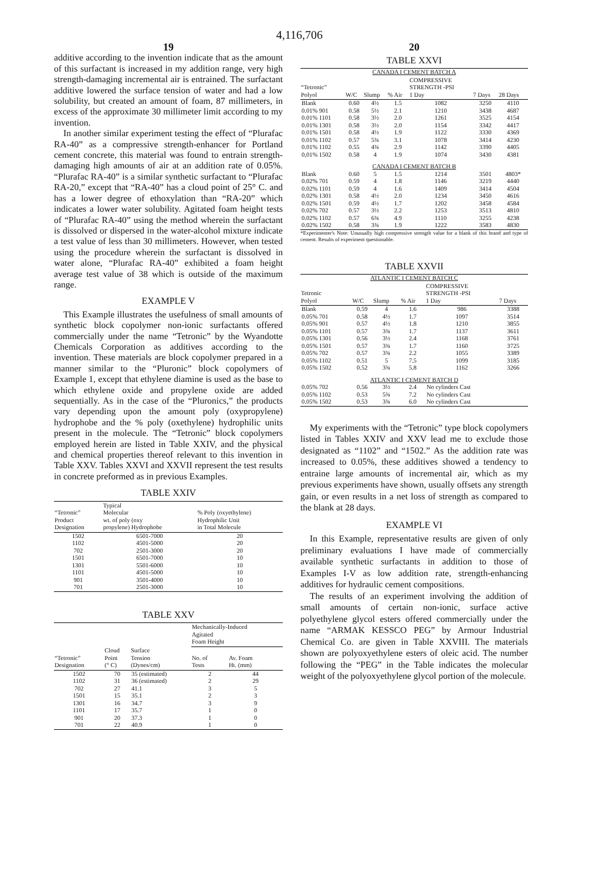4,116,706
19
additive according to the invention indicate that as the amount of this surfactant is increased in my addition range, very high strength-damaging incremental air is entrained. The surfactant additive lowered the surface tension of water and had a low solubility, but created an amount of foam, 87 millimeters, in excess of the approximate 30 millimeter limit according to my invention.
In another similar experiment testing the effect of “Plurafac RA-40” as a compressive strength-enhancer for Portland cement concrete, this material was found to entrain strength-damaging high amounts of air at an addition rate of 0.05%. “Plurafac RA-40” is a similar synthetic surfactant to “Plurafac RA-20,” except that “RA-40” has a cloud point of 25° C. and has a lower degree of ethoxylation than “RA-20” which indicates a lower water solubility. Agitated foam height tests of “Plurafac RA-40” using the method wherein the surfactant is dissolved or dispersed in the water-alcohol mixture indicate a test value of less than 30 millimeters. However, when tested using the procedure wherein the surfactant is dissolved in water alone, “Plurafac RA-40” exhibited a foam height average test value of 38 which is outside of the maximum range.
EXAMPLE V
This Example illustrates the usefulness of small amounts of synthetic block copolymer non-ionic surfactants offered commercially under the name “Tetronic” by the Wyandotte Chemicals Corporation as additives according to the invention. These materials are block copolymer prepared in a manner similar to the “Pluronic” block copolymers of Example 1, except that ethylene diamine is used as the base to which ethylene oxide and propylene oxide are added sequentially. As in the case of the “Pluronics,” the products vary depending upon the amount poly (oxypropylene) hydrophobe and the % poly (oxethylene) hydrophilic units present in the molecule. The “Tetronic” block copolymers employed herein are listed in Table XXIV, and the physical and chemical properties thereof relevant to this invention in Table XXV. Tables XXVI and XXVII represent the test results in concrete preformed as in previous Examples.
TABLE XXIV
| “Tetronic” Product Designation | Typical Molecular wt. of poly (oxy propylene) Hydrophobe | % Poly (oxyethylene) Hydrophilic Unit in Total Molecule |
| --- | --- | --- |
| 1502 | 6501-7000 | 20 |
| 1102 | 4501-5000 | 20 |
| 702 | 2501-3000 | 20 |
| 1501 | 6501-7000 | 10 |
| 1301 | 5501-6000 | 10 |
| 1101 | 4501-5000 | 10 |
| 901 | 3501-4000 | 10 |
| 701 | 2501-3000 | 10 |
TABLE XXV
| | | | Mechanically-Induced Agitated Foam Height | |
| --- | --- | --- | --- | --- |
| “Tetronic” Designation | Cloud Point (° C) | Surface Tension (Dynes/cm) | No. of Tests | Av. Foam Ht. (mm) |
| 1502 | 70 | 35 (estimated) | 2 | 44 |
| 1102 | 31 | 36 (estimated) | 2 | 29 |
| 702 | 27 | 41.1 | 3 | 5 |
| 1501 | 15 | 35.1 | 2 | 3 |
| 1301 | 16 | 34.7 | 3 | 9 |
| 1101 | 17 | 35.7 | 1 | 0 |
| 901 | 20 | 37.3 | 1 | 0 |
| 701 | 22 | 40.9 | 1 | 0 |
20
TABLE XXVI
| CANADA I CEMENT BATCH A | | | | | | |
| “Tetronic” Polyol | W/C | Slump | % Air | COMPRESSIVE STRENGTH -PSI 1 Day | 7 Days | 28 Days |
| Blank | 0.60 | 4½ | 1.5 | 1082 | 3250 | 4110 |
| 0.01% 901 | 0.58 | 5½ | 2.1 | 1210 | 3438 | 4687 |
| 0.01% 1101 | 0.58 | 3½ | 2.0 | 1261 | 3525 | 4154 |
| 0.01% 1301 | 0.58 | 3½ | 2.0 | 1154 | 3342 | 4417 |
| 0.01% 1501 | 0.58 | 4½ | 1.9 | 1122 | 3330 | 4369 |
| 0.01% 1102 | 0.57 | 5¾ | 3.1 | 1078 | 3414 | 4230 |
| 0.01% 1102 | 0.55 | 4¾ | 2.9 | 1142 | 3390 | 4405 |
| 0,01% 1502 | 0.58 | 4 | 1.9 | 1074 | 3430 | 4381 |
| CANADA I CEMENT BATCH B | | | | | | |
| Blank | 0.60 | 5 | 1.5 | 1214 | 3501 | 4803* |
| 0.02% 701 | 0.59 | 4 | 1.8 | 1146 | 3219 | 4440 |
| 0.02% 1101 | 0.59 | 4 | 1.6 | 1409 | 3414 | 4504 |
| 0.02% 1301 | 0.58 | 4½ | 2.0 | 1234 | 3450 | 4616 |
| 0.02% 1501 | 0.59 | 4½ | 1.7 | 1202 | 3458 | 4584 |
| 0.02% 702 | 0.57 | 3½ | 2.2 | 1253 | 3513 | 4810 |
| 0.02% 1102 | 0.57 | 6¾ | 4.9 | 1110 | 3255 | 4238 |
| 0.02% 1502 | 0.58 | 3¾ | 1.9 | 1222 | 3583 | 4830 |
*Experimenter's Note: Unusually high compressive strength value for a blank of this brand and type of cement. Results of experiment questionable.
TABLE XXVII
| ATLANTIC I CEMENT BATCH C | | | | | |
| Tetronic Polyol | W/C | Slump | % Air | COMPRESSIVE STRENGTH -PSI 1 Day | 7 Days |
| Blank | 0.59 | 4 | 1.6 | 986 | 3388 |
| 0.05% 701 | 0.58 | 4½ | 1.7 | 1097 | 3514 |
| 0.05% 901 | 0.57 | 4½ | 1.8 | 1210 | 3855 |
| 0.05% 1101 | 0.57 | 3¾ | 1.7 | 1137 | 3611 |
| 0.05% 1301 | 0.56 | 3½ | 2.4 | 1168 | 3761 |
| 0.05% 1501 | 0.57 | 3¾ | 1.7 | 1160 | 3725 |
| 0.05% 702 | 0.57 | 3¾ | 2.2 | 1055 | 3389 |
| 0.05% 1102 | 0.51 | 5 | 7.5 | 1099 | 3185 |
| 0.05% 1502 | 0.52 | 3¾ | 5.8 | 1162 | 3266 |
| ATLANTIC I CEMENT BATCH D | | | | | |
| 0.05% 702 | 0.56 | 3½ | 2.4 | No cylinders Cast | |
| 0.05% 1102 | 0.53 | 5¾ | 7.2 | No cylinders Cast | |
| 0.05% 1502 | 0.53 | 3¾ | 6.0 | No cylinders Cast | |
My experiments with the “Tetronic” type block copolymers listed in Tables XXIV and XXV lead me to exclude those designated as “1102” and “1502.” As the addition rate was increased to 0.05%, these additives showed a tendency to entraine large amounts of incremental air, which as my previous experiments have shown, usually offsets any strength gain, or even results in a net loss of strength as compared to the blank at 28 days.
EXAMPLE VI
In this Example, representative results are given of only preliminary evaluations I have made of commercially available synthetic surfactants in addition to those of Examples I-V as low addition rate, strength-enhancing additives for hydraulic cement compositions.
The results of an experiment involving the addition of small amounts of certain non-ionic, surface active polyethylene glycol esters offered commercially under the name “ARMAK KESSCO PEG” by Armour Industrial Chemical Co. are given in Table XXVIII. The materials shown are polyoxyethylene esters of oleic acid. The number following the “PEG” in the Table indicates the molecular weight of the polyoxyethylene glycol portion of the molecule.